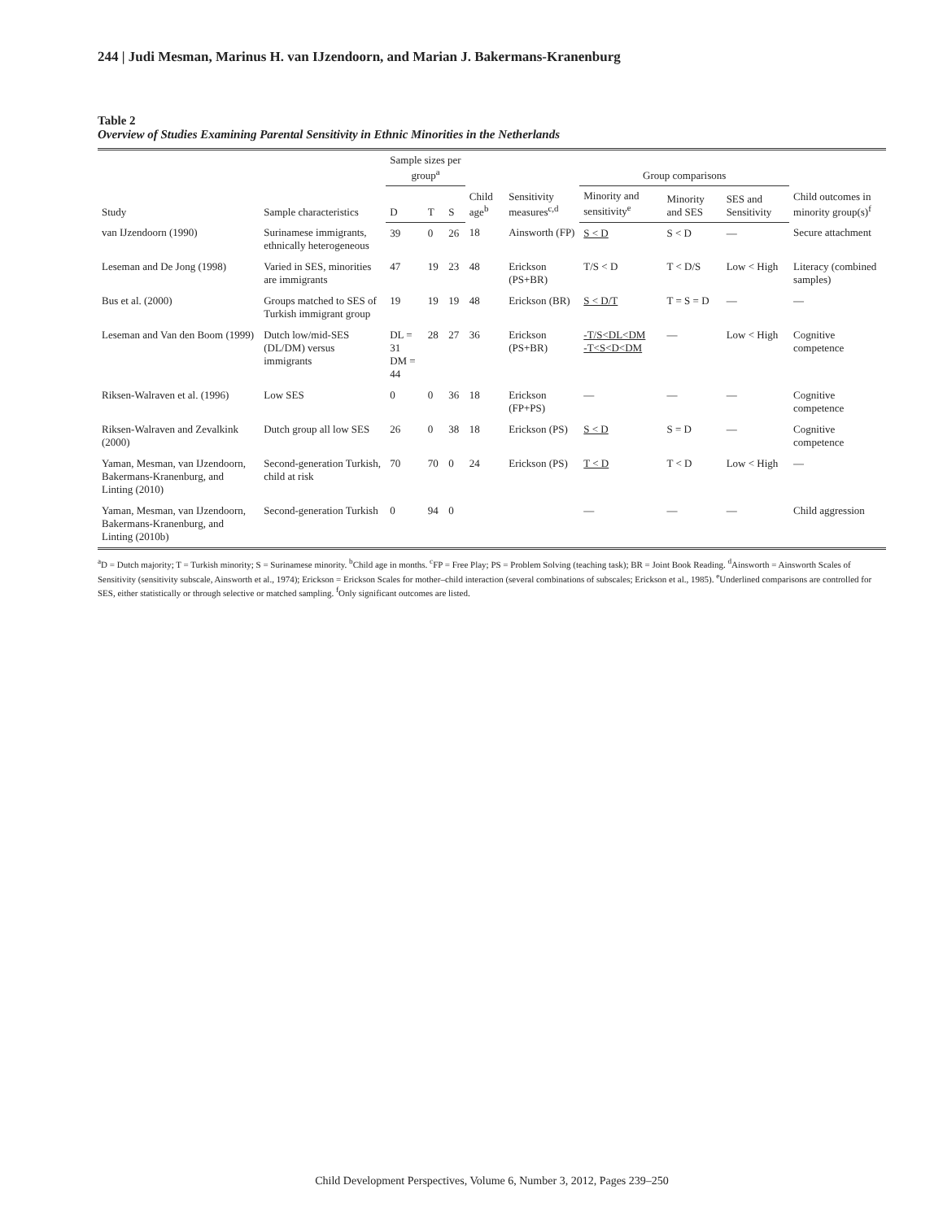244 | Judi Mesman, Marinus H. van IJzendoorn, and Marian J. Bakermans-Kranenburg
Table 2
Overview of Studies Examining Parental Sensitivity in Ethnic Minorities in the Netherlands
| Study | Sample characteristics | Sample sizes per group<sup>a</sup> | | | Child age<sup>b</sup> | Sensitivity measures<sup>c,d</sup> | Group comparisons | | | Child outcomes in minority group(s)<sup>f</sup> |
| --- | --- | --- | --- | --- | --- | --- | --- | --- | --- | --- |
| | | D | T | S | | | Minority and sensitivity<sup>e</sup> | Minority and SES | SES and Sensitivity | |
| van IJzendoorn (1990) | Surinamese immigrants, ethnically heterogeneous | 39 | 0 | 26 | 18 | Ainsworth (FP) | S < D | S < D | — | Secure attachment |
| Leseman and De Jong (1998) | Varied in SES, minorities are immigrants | 47 | 19 | 23 | 48 | Erickson (PS+BR) | T/S < D | T < D/S | Low < High | Literacy (combined samples) |
| Bus et al. (2000) | Groups matched to SES of Turkish immigrant group | 19 | 19 | 19 | 48 | Erickson (BR) | S < D/T | T = S = D | — | — |
| Leseman and Van den Boom (1999) | Dutch low/mid-SES (DL/DM) versus immigrants | DL = 31 DM = 44 | 28 | 27 | 36 | Erickson (PS+BR) | -T/S<DL<DM -T<S<D<DM | — | Low < High | Cognitive competence |
| Riksen-Walraven et al. (1996) | Low SES | 0 | 0 | 36 | 18 | Erickson (FP+PS) | — | — | — | Cognitive competence |
| Riksen-Walraven and Zevalkink (2000) | Dutch group all low SES | 26 | 0 | 38 | 18 | Erickson (PS) | S < D | S = D | — | Cognitive competence |
| Yaman, Mesman, van IJzendoorn, Bakermans-Kranenburg, and Linting (2010) | Second-generation Turkish, child at risk | 70 | 70 | 0 | 24 | Erickson (PS) | T < D | T < D | Low < High | — |
| Yaman, Mesman, van IJzendoorn, Bakermans-Kranenburg, and Linting (2010b) | Second-generation Turkish | 0 | 94 | 0 | | | — | — | — | Child aggression |
<sup>a</sup> D = Dutch majority; T = Turkish minority; S = Surinamese minority. <sup>b</sup>Child age in months. <sup>c</sup>FP = Free Play; PS = Problem Solving (teaching task); BR = Joint Book Reading. <sup>d</sup>Ainsworth = Ainsworth Scales of Sensitivity (sensitivity subscale, Ainsworth et al., 1974); Erickson = Erickson Scales for mother–child interaction (several combinations of subscales; Erickson et al., 1985). <sup>e</sup>Underlined comparisons are controlled for SES, either statistically or through selective or matched sampling. <sup>f</sup>Only significant outcomes are listed.
Child Development Perspectives, Volume 6, Number 3, 2012, Pages 239–250